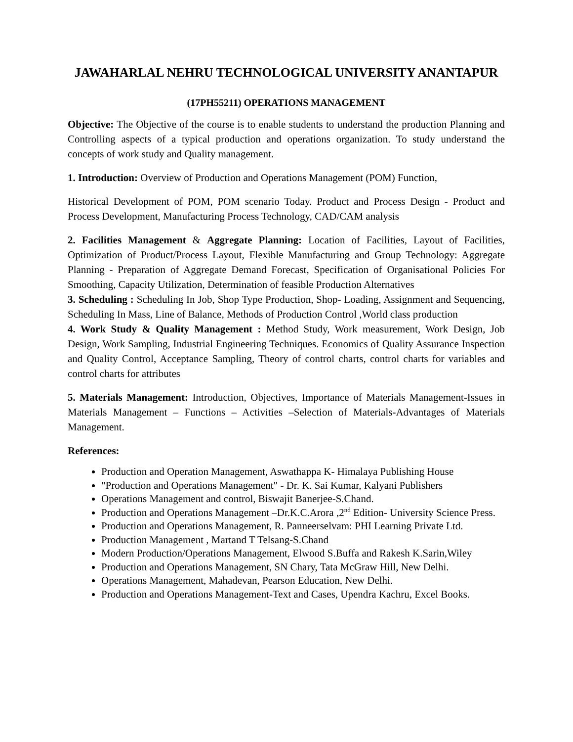JAWAHARLAL NEHRU TECHNOLOGICAL UNIVERSITY ANANTAPUR
(17PH55211) OPERATIONS MANAGEMENT
Objective: The Objective of the course is to enable students to understand the production Planning and Controlling aspects of a typical production and operations organization. To study understand the concepts of work study and Quality management.
1. Introduction: Overview of Production and Operations Management (POM) Function,
Historical Development of POM, POM scenario Today. Product and Process Design - Product and Process Development, Manufacturing Process Technology, CAD/CAM analysis
2. Facilities Management & Aggregate Planning: Location of Facilities, Layout of Facilities, Optimization of Product/Process Layout, Flexible Manufacturing and Group Technology: Aggregate Planning - Preparation of Aggregate Demand Forecast, Specification of Organisational Policies For Smoothing, Capacity Utilization, Determination of feasible Production Alternatives
3. Scheduling : Scheduling In Job, Shop Type Production, Shop- Loading, Assignment and Sequencing, Scheduling In Mass, Line of Balance, Methods of Production Control ,World class production
4. Work Study & Quality Management : Method Study, Work measurement, Work Design, Job Design, Work Sampling, Industrial Engineering Techniques. Economics of Quality Assurance Inspection and Quality Control, Acceptance Sampling, Theory of control charts, control charts for variables and control charts for attributes
5. Materials Management: Introduction, Objectives, Importance of Materials Management-Issues in Materials Management – Functions – Activities –Selection of Materials-Advantages of Materials Management.
References:
Production and Operation Management, Aswathappa K- Himalaya Publishing House
"Production and Operations Management" - Dr. K. Sai Kumar, Kalyani Publishers
Operations Management and control, Biswajit Banerjee-S.Chand.
Production and Operations Management –Dr.K.C.Arora ,2<sup>nd</sup> Edition- University Science Press.
Production and Operations Management, R. Panneerselvam: PHI Learning Private Ltd.
Production Management , Martand T Telsang-S.Chand
Modern Production/Operations Management, Elwood S.Buffa and Rakesh K.Sarin,Wiley
Production and Operations Management, SN Chary, Tata McGraw Hill, New Delhi.
Operations Management, Mahadevan, Pearson Education, New Delhi.
Production and Operations Management-Text and Cases, Upendra Kachru, Excel Books.